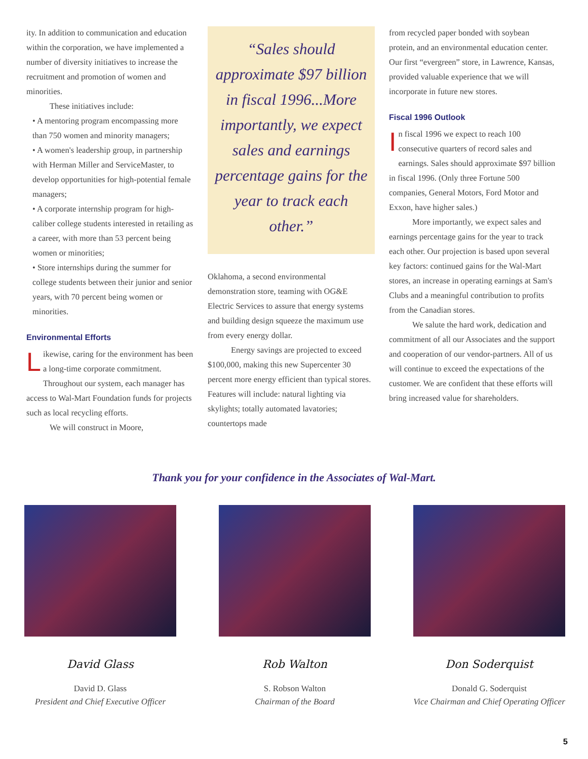ity. In addition to communication and education within the corporation, we have implemented a number of diversity initiatives to increase the recruitment and promotion of women and minorities.
These initiatives include:
• A mentoring program encompassing more than 750 women and minority managers;
• A women's leadership group, in partnership with Herman Miller and ServiceMaster, to develop opportunities for high-potential female managers;
• A corporate internship program for high-caliber college students interested in retailing as a career, with more than 53 percent being women or minorities;
• Store internships during the summer for college students between their junior and senior years, with 70 percent being women or minorities.
Environmental Efforts
Likewise, caring for the environment has been a long-time corporate commitment. Throughout our system, each manager has access to Wal-Mart Foundation funds for projects such as local recycling efforts.
We will construct in Moore,
“Sales should approximate $97 billion in fiscal 1996...More importantly, we expect sales and earnings percentage gains for the year to track each other.”
Oklahoma, a second environmental demonstration store, teaming with OG&E Electric Services to assure that energy systems and building design squeeze the maximum use from every energy dollar.
Energy savings are projected to exceed $100,000, making this new Supercenter 30 percent more energy efficient than typical stores. Features will include: natural lighting via skylights; totally automated lavatories; countertops made
from recycled paper bonded with soybean protein, and an environmental education center. Our first “evergreen” store, in Lawrence, Kansas, provided valuable experience that we will incorporate in future new stores.
Fiscal 1996 Outlook
In fiscal 1996 we expect to reach 100 consecutive quarters of record sales and earnings. Sales should approximate $97 billion in fiscal 1996. (Only three Fortune 500 companies, General Motors, Ford Motor and Exxon, have higher sales.)
More importantly, we expect sales and earnings percentage gains for the year to track each other. Our projection is based upon several key factors: continued gains for the Wal-Mart stores, an increase in operating earnings at Sam's Clubs and a meaningful contribution to profits from the Canadian stores.
We salute the hard work, dedication and commitment of all our Associates and the support and cooperation of our vendor-partners. All of us will continue to exceed the expectations of the customer. We are confident that these efforts will bring increased value for shareholders.
Thank you for your confidence in the Associates of Wal-Mart.
David Glass
David D. Glass
President and Chief Executive Officer
Rob Walton
S. Robson Walton
Chairman of the Board
Don Soderquist
Donald G. Soderquist
Vice Chairman and Chief Operating Officer
5